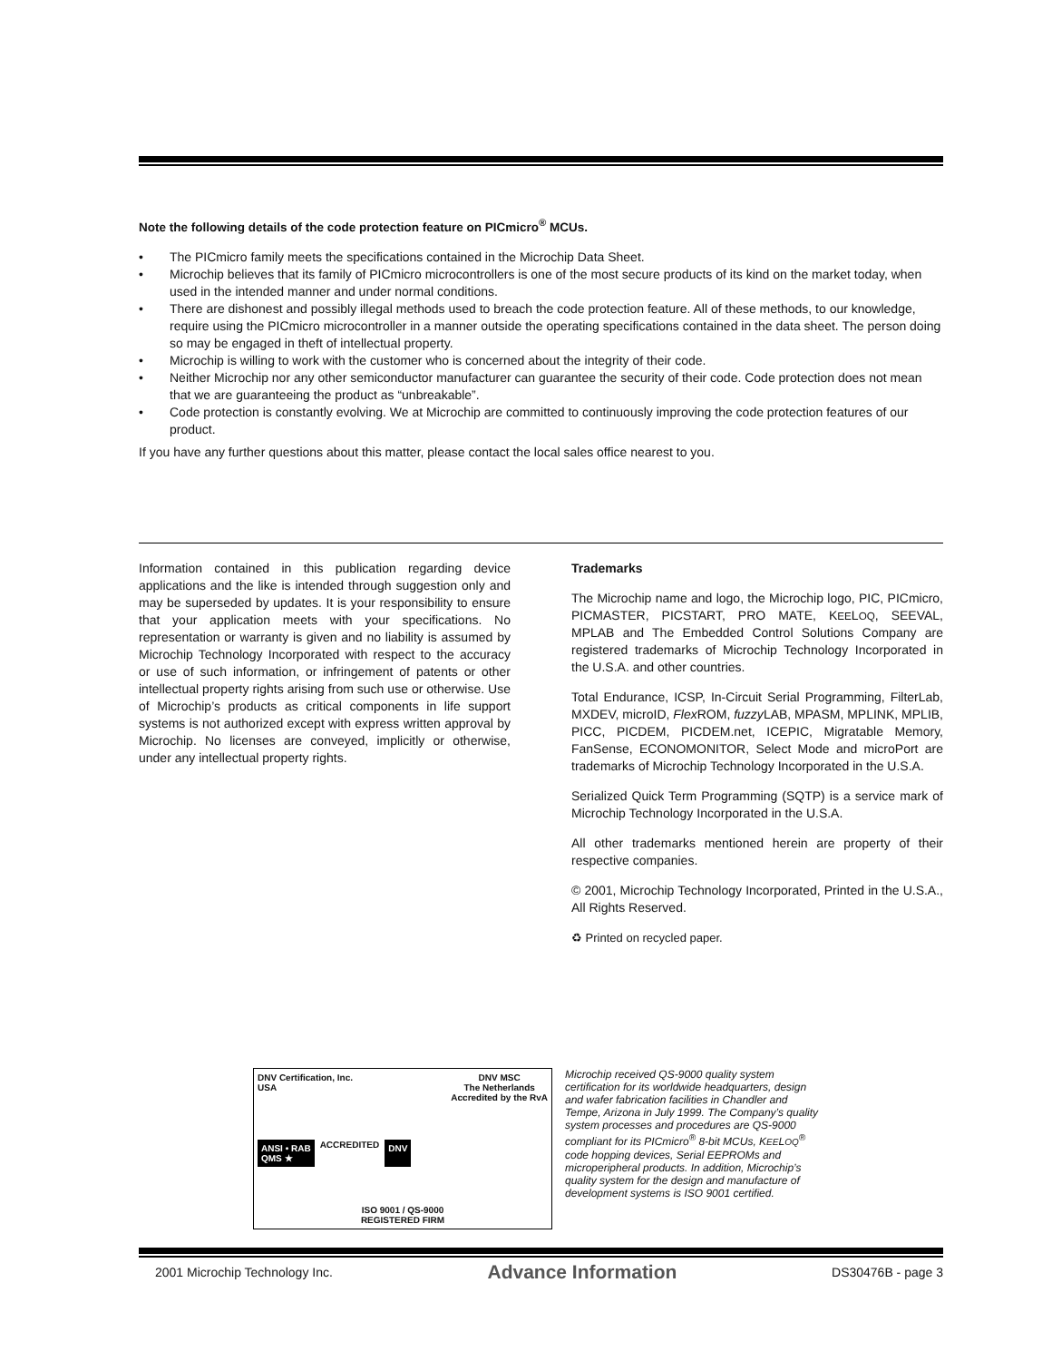Note the following details of the code protection feature on PICmicro<sup>®</sup> MCUs.
• The PICmicro family meets the specifications contained in the Microchip Data Sheet.
• Microchip believes that its family of PICmicro microcontrollers is one of the most secure products of its kind on the market today, when used in the intended manner and under normal conditions.
• There are dishonest and possibly illegal methods used to breach the code protection feature. All of these methods, to our knowledge, require using the PICmicro microcontroller in a manner outside the operating specifications contained in the data sheet. The person doing so may be engaged in theft of intellectual property.
• Microchip is willing to work with the customer who is concerned about the integrity of their code.
• Neither Microchip nor any other semiconductor manufacturer can guarantee the security of their code. Code protection does not mean that we are guaranteeing the product as “unbreakable”.
• Code protection is constantly evolving. We at Microchip are committed to continuously improving the code protection features of our product.
If you have any further questions about this matter, please contact the local sales office nearest to you.
Information contained in this publication regarding device applications and the like is intended through suggestion only and may be superseded by updates. It is your responsibility to ensure that your application meets with your specifications. No representation or warranty is given and no liability is assumed by Microchip Technology Incorporated with respect to the accuracy or use of such information, or infringement of patents or other intellectual property rights arising from such use or otherwise. Use of Microchip’s products as critical components in life support systems is not authorized except with express written approval by Microchip. No licenses are conveyed, implicitly or otherwise, under any intellectual property rights.
Trademarks
The Microchip name and logo, the Microchip logo, PIC, PICmicro, PICMASTER, PICSTART, PRO MATE, KEELOQ, SEEVAL, MPLAB and The Embedded Control Solutions Company are registered trademarks of Microchip Technology Incorporated in the U.S.A. and other countries.
Total Endurance, ICSP, In-Circuit Serial Programming, FilterLab, MXDEV, microID, Flex ROM, fuzzy LAB, MPASM, MPLINK, MPLIB, PICC, PICDEM, PICDEM.net, ICEPIC, Migratable Memory, FanSense, ECONOMONITOR, Select Mode and microPort are trademarks of Microchip Technology Incorporated in the U.S.A.
Serialized Quick Term Programming (SQTP) is a service mark of Microchip Technology Incorporated in the U.S.A.
All other trademarks mentioned herein are property of their respective companies.
© 2001, Microchip Technology Incorporated, Printed in the U.S.A., All Rights Reserved.
♻ Printed on recycled paper.
DNV Certification, Inc.
USA DNV MSC
The Netherlands
Accredited by the RvA
ANSI • RAB
QMS ★ ACCREDITED DNV
ISO 9001 / QS-9000
REGISTERED FIRM
Microchip received QS-9000 quality system certification for its worldwide headquarters, design and wafer fabrication facilities in Chandler and Tempe, Arizona in July 1999. The Company’s quality system processes and procedures are QS-9000 compliant for its PICmicro<sup>®</sup> 8-bit MCUs, KEELOQ<sup>®</sup> code hopping devices, Serial EEPROMs and microperipheral products. In addition, Microchip’s quality system for the design and manufacture of development systems is ISO 9001 certified.
2001 Microchip Technology Inc. Advance Information DS30476B - page 3